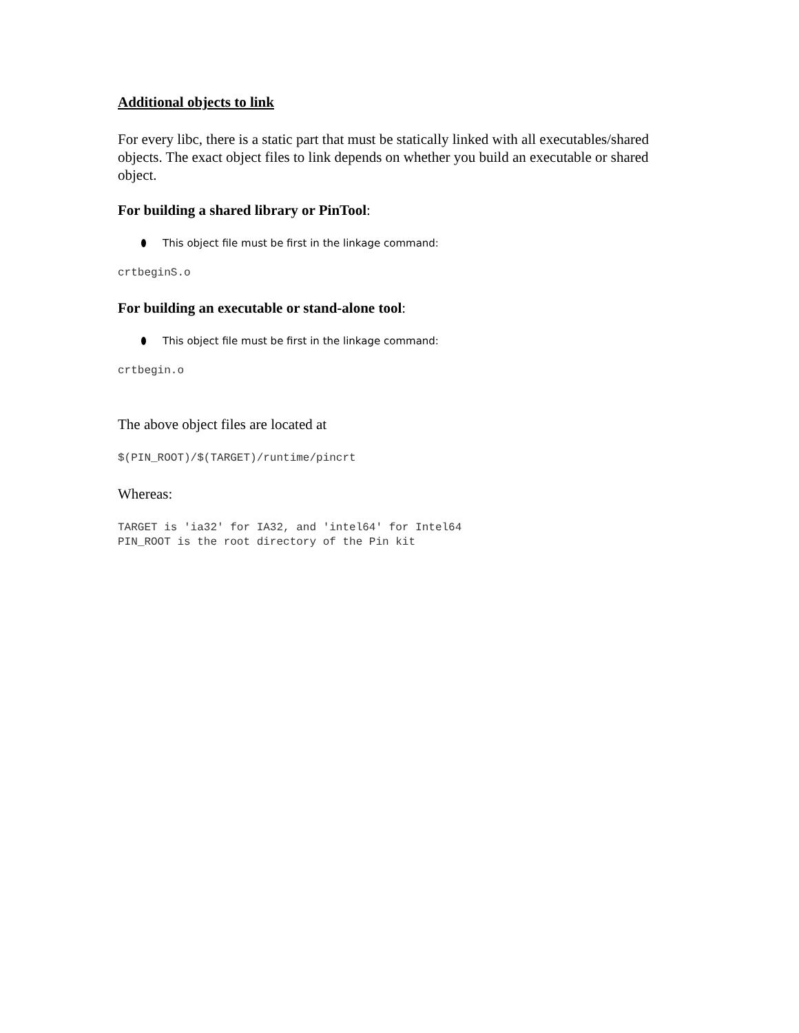Additional objects to link
For every libc, there is a static part that must be statically linked with all executables/shared objects. The exact object files to link depends on whether you build an executable or shared object.
For building a shared library or PinTool:
This object file must be first in the linkage command:
crtbeginS.o
For building an executable or stand-alone tool:
This object file must be first in the linkage command:
crtbegin.o
The above object files are located at
$(PIN_ROOT)/$(TARGET)/runtime/pincrt
Whereas:
TARGET is 'ia32' for IA32, and 'intel64' for Intel64
PIN_ROOT is the root directory of the Pin kit